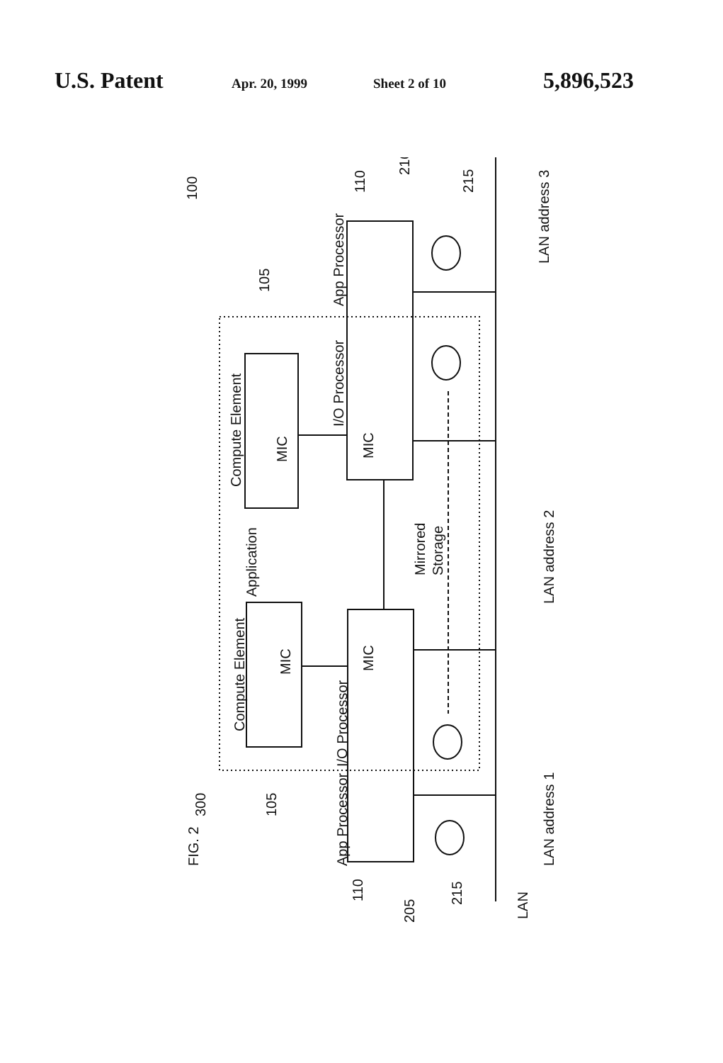U.S. Patent Apr. 20, 1999 Sheet 2 of 10 5,896,523
FIG. 2
100
Compute Element
Compute Element
Application
MIC
MIC
MIC
MIC
App Processor
I/O Processor
I/O Processor
App Processor
110
210
215
105
105
300
110
205
215
Mirrored
Storage
LAN address 3
LAN address 2
LAN address 1
LAN